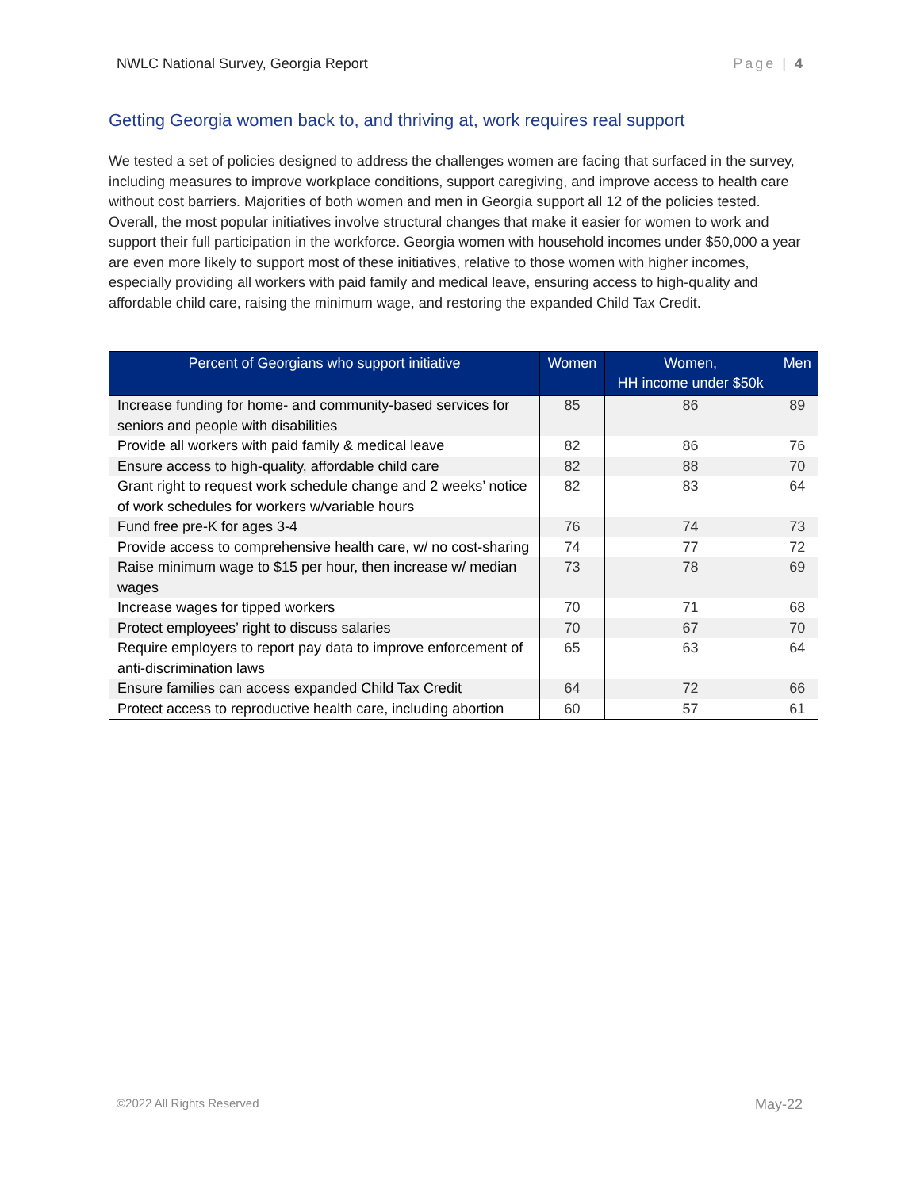NWLC National Survey, Georgia Report Page | 4
Getting Georgia women back to, and thriving at, work requires real support
We tested a set of policies designed to address the challenges women are facing that surfaced in the survey, including measures to improve workplace conditions, support caregiving, and improve access to health care without cost barriers. Majorities of both women and men in Georgia support all 12 of the policies tested. Overall, the most popular initiatives involve structural changes that make it easier for women to work and support their full participation in the workforce. Georgia women with household incomes under $50,000 a year are even more likely to support most of these initiatives, relative to those women with higher incomes, especially providing all workers with paid family and medical leave, ensuring access to high-quality and affordable child care, raising the minimum wage, and restoring the expanded Child Tax Credit.
| Percent of Georgians who support initiative | Women | Women, HH income under $50k | Men |
| --- | --- | --- | --- |
| Increase funding for home- and community-based services for seniors and people with disabilities | 85 | 86 | 89 |
| Provide all workers with paid family & medical leave | 82 | 86 | 76 |
| Ensure access to high-quality, affordable child care | 82 | 88 | 70 |
| Grant right to request work schedule change and 2 weeks’ notice of work schedules for workers w/variable hours | 82 | 83 | 64 |
| Fund free pre-K for ages 3-4 | 76 | 74 | 73 |
| Provide access to comprehensive health care, w/ no cost-sharing | 74 | 77 | 72 |
| Raise minimum wage to $15 per hour, then increase w/ median wages | 73 | 78 | 69 |
| Increase wages for tipped workers | 70 | 71 | 68 |
| Protect employees’ right to discuss salaries | 70 | 67 | 70 |
| Require employers to report pay data to improve enforcement of anti-discrimination laws | 65 | 63 | 64 |
| Ensure families can access expanded Child Tax Credit | 64 | 72 | 66 |
| Protect access to reproductive health care, including abortion | 60 | 57 | 61 |
©2022 All Rights Reserved May-22